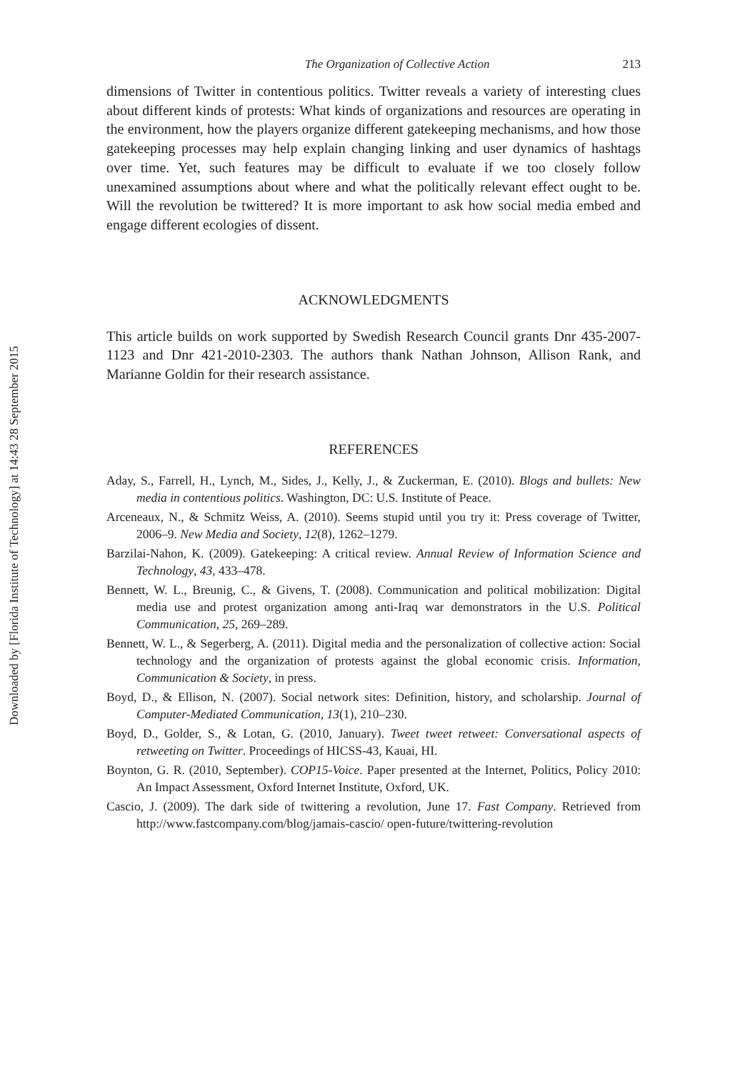Downloaded by [Florida Institute of Technology] at 14:43 28 September 2015
The Organization of Collective Action 213
dimensions of Twitter in contentious politics. Twitter reveals a variety of interesting clues about different kinds of protests: What kinds of organizations and resources are operating in the environment, how the players organize different gatekeeping mechanisms, and how those gatekeeping processes may help explain changing linking and user dynamics of hashtags over time. Yet, such features may be difficult to evaluate if we too closely follow unexamined assumptions about where and what the politically relevant effect ought to be. Will the revolution be twittered? It is more important to ask how social media embed and engage different ecologies of dissent.
ACKNOWLEDGMENTS
This article builds on work supported by Swedish Research Council grants Dnr 435-2007-1123 and Dnr 421-2010-2303. The authors thank Nathan Johnson, Allison Rank, and Marianne Goldin for their research assistance.
REFERENCES
Aday, S., Farrell, H., Lynch, M., Sides, J., Kelly, J., & Zuckerman, E. (2010). Blogs and bullets: New media in contentious politics. Washington, DC: U.S. Institute of Peace.
Arceneaux, N., & Schmitz Weiss, A. (2010). Seems stupid until you try it: Press coverage of Twitter, 2006–9. New Media and Society, 12(8), 1262–1279.
Barzilai-Nahon, K. (2009). Gatekeeping: A critical review. Annual Review of Information Science and Technology, 43, 433–478.
Bennett, W. L., Breunig, C., & Givens, T. (2008). Communication and political mobilization: Digital media use and protest organization among anti-Iraq war demonstrators in the U.S. Political Communication, 25, 269–289.
Bennett, W. L., & Segerberg, A. (2011). Digital media and the personalization of collective action: Social technology and the organization of protests against the global economic crisis. Information, Communication & Society, in press.
Boyd, D., & Ellison, N. (2007). Social network sites: Definition, history, and scholarship. Journal of Computer-Mediated Communication, 13(1), 210–230.
Boyd, D., Golder, S., & Lotan, G. (2010, January). Tweet tweet retweet: Conversational aspects of retweeting on Twitter. Proceedings of HICSS-43, Kauai, HI.
Boynton, G. R. (2010, September). COP15-Voice. Paper presented at the Internet, Politics, Policy 2010: An Impact Assessment, Oxford Internet Institute, Oxford, UK.
Cascio, J. (2009). The dark side of twittering a revolution, June 17. Fast Company. Retrieved from http://www.fastcompany.com/blog/jamais-cascio/ open-future/twittering-revolution